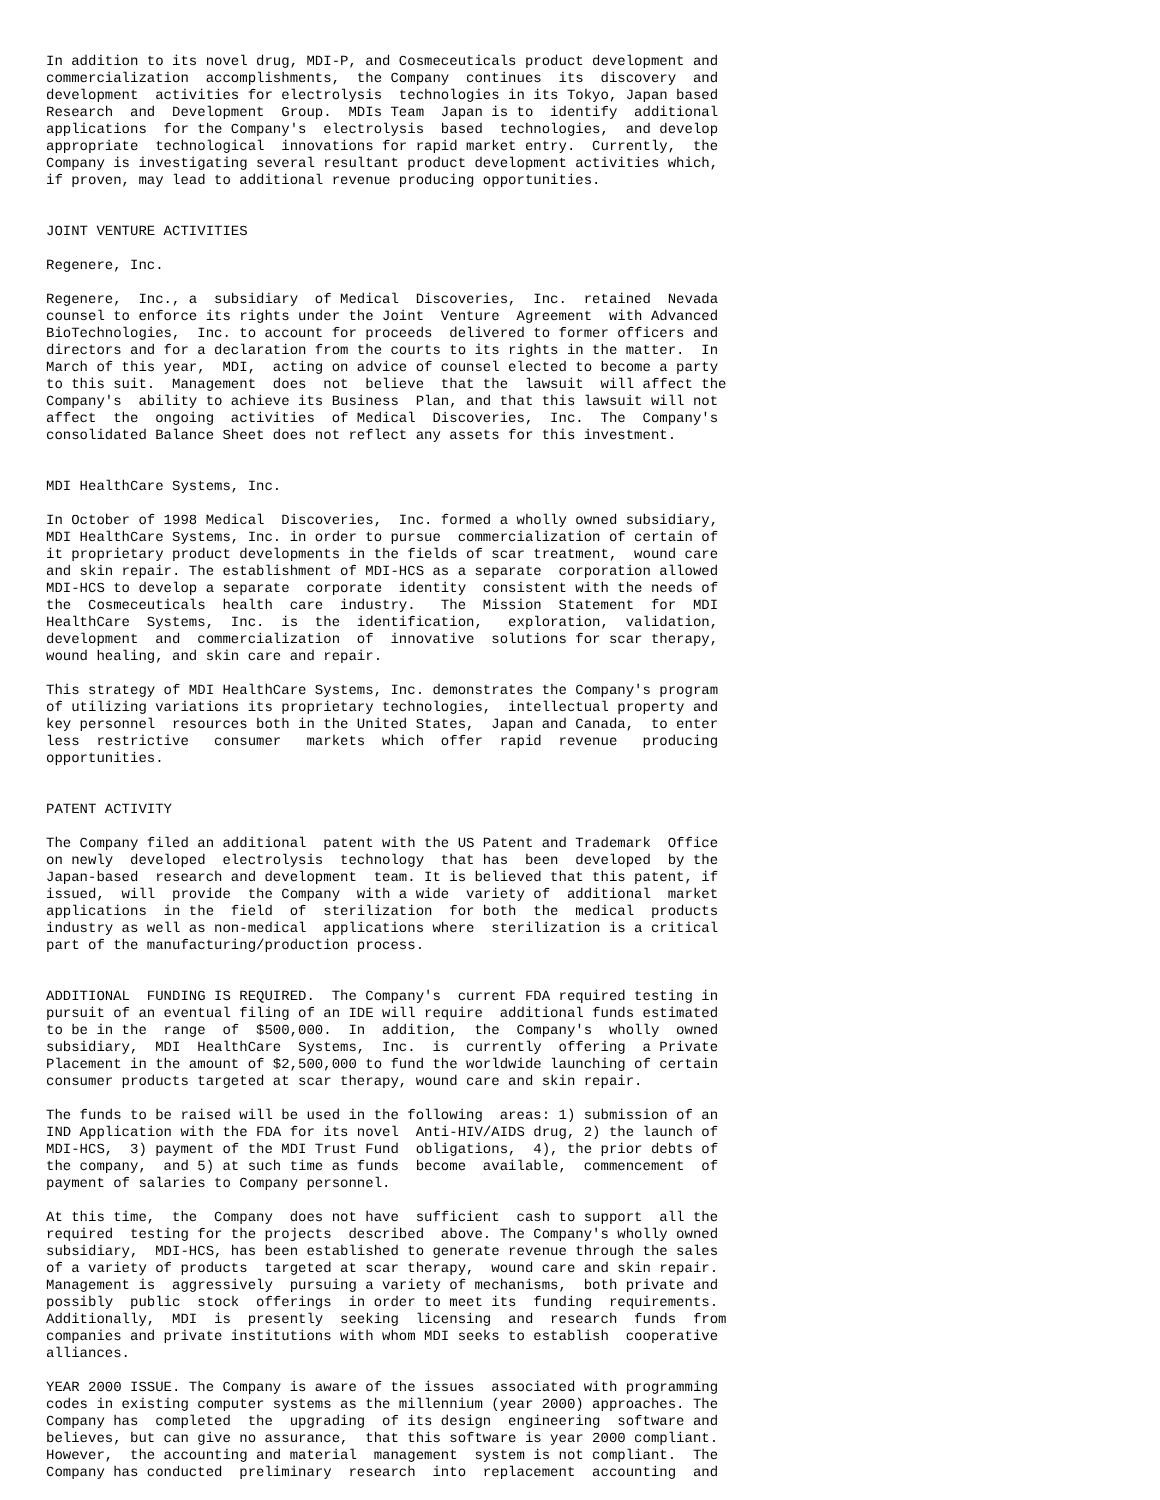In addition to its novel drug, MDI-P, and Cosmeceuticals product development and
commercialization  accomplishments,  the Company  continues  its  discovery  and
development  activities for electrolysis  technologies in its Tokyo, Japan based
Research  and  Development  Group.  MDIs Team  Japan is to  identify  additional
applications  for the Company's  electrolysis  based  technologies,  and develop
appropriate  technological  innovations for rapid market entry.  Currently,  the
Company is investigating several resultant product development activities which,
if proven, may lead to additional revenue producing opportunities.


JOINT VENTURE ACTIVITIES

Regenere, Inc.

Regenere,  Inc., a  subsidiary  of Medical  Discoveries,  Inc.  retained  Nevada
counsel to enforce its rights under the Joint  Venture  Agreement  with Advanced
BioTechnologies,  Inc. to account for proceeds  delivered to former officers and
directors and for a declaration from the courts to its rights in the matter.  In
March of this year,  MDI,  acting on advice of counsel elected to become a party
to this suit.  Management  does  not  believe  that the  lawsuit  will affect the
Company's  ability to achieve its Business  Plan, and that this lawsuit will not
affect  the  ongoing  activities  of Medical  Discoveries,  Inc.  The  Company's
consolidated Balance Sheet does not reflect any assets for this investment.


MDI HealthCare Systems, Inc.

In October of 1998 Medical  Discoveries,  Inc. formed a wholly owned subsidiary,
MDI HealthCare Systems, Inc. in order to pursue  commercialization of certain of
it proprietary product developments in the fields of scar treatment,  wound care
and skin repair. The establishment of MDI-HCS as a separate  corporation allowed
MDI-HCS to develop a separate  corporate  identity  consistent with the needs of
the  Cosmeceuticals  health  care  industry.   The  Mission  Statement  for  MDI
HealthCare  Systems,  Inc.  is  the  identification,   exploration,  validation,
development  and  commercialization  of  innovative  solutions for scar therapy,
wound healing, and skin care and repair.

This strategy of MDI HealthCare Systems, Inc. demonstrates the Company's program
of utilizing variations its proprietary technologies,  intellectual property and
key personnel  resources both in the United States,  Japan and Canada,  to enter
less  restrictive   consumer   markets  which  offer  rapid  revenue   producing
opportunities.


PATENT ACTIVITY

The Company filed an additional  patent with the US Patent and Trademark  Office
on newly  developed  electrolysis  technology  that has  been  developed  by the
Japan-based  research and development  team. It is believed that this patent, if
issued,  will  provide  the Company  with a wide  variety of  additional  market
applications  in the  field  of  sterilization  for both  the  medical  products
industry as well as non-medical  applications where  sterilization is a critical
part of the manufacturing/production process.


ADDITIONAL  FUNDING IS REQUIRED.  The Company's  current FDA required testing in
pursuit of an eventual filing of an IDE will require  additional funds estimated
to be in the  range  of  $500,000.  In  addition,  the  Company's  wholly  owned
subsidiary,  MDI  HealthCare  Systems,  Inc.  is  currently  offering  a Private
Placement in the amount of $2,500,000 to fund the worldwide launching of certain
consumer products targeted at scar therapy, wound care and skin repair.

The funds to be raised will be used in the following  areas: 1) submission of an
IND Application with the FDA for its novel  Anti-HIV/AIDS drug, 2) the launch of
MDI-HCS,  3) payment of the MDI Trust Fund  obligations,  4), the prior debts of
the company,  and 5) at such time as funds  become  available,  commencement  of
payment of salaries to Company personnel.

At this time,  the  Company  does not have  sufficient  cash to support  all the
required  testing for the projects  described  above. The Company's wholly owned
subsidiary,  MDI-HCS, has been established to generate revenue through the sales
of a variety of products  targeted at scar therapy,  wound care and skin repair.
Management is  aggressively  pursuing a variety of mechanisms,  both private and
possibly  public  stock  offerings  in order to meet its  funding  requirements.
Additionally,  MDI  is  presently  seeking  licensing  and  research  funds  from
companies and private institutions with whom MDI seeks to establish  cooperative
alliances.

YEAR 2000 ISSUE. The Company is aware of the issues  associated with programming
codes in existing computer systems as the millennium (year 2000) approaches. The
Company has  completed  the  upgrading  of its design  engineering  software and
believes, but can give no assurance,  that this software is year 2000 compliant.
However,  the accounting and material  management  system is not compliant.  The
Company has conducted  preliminary  research  into  replacement  accounting  and